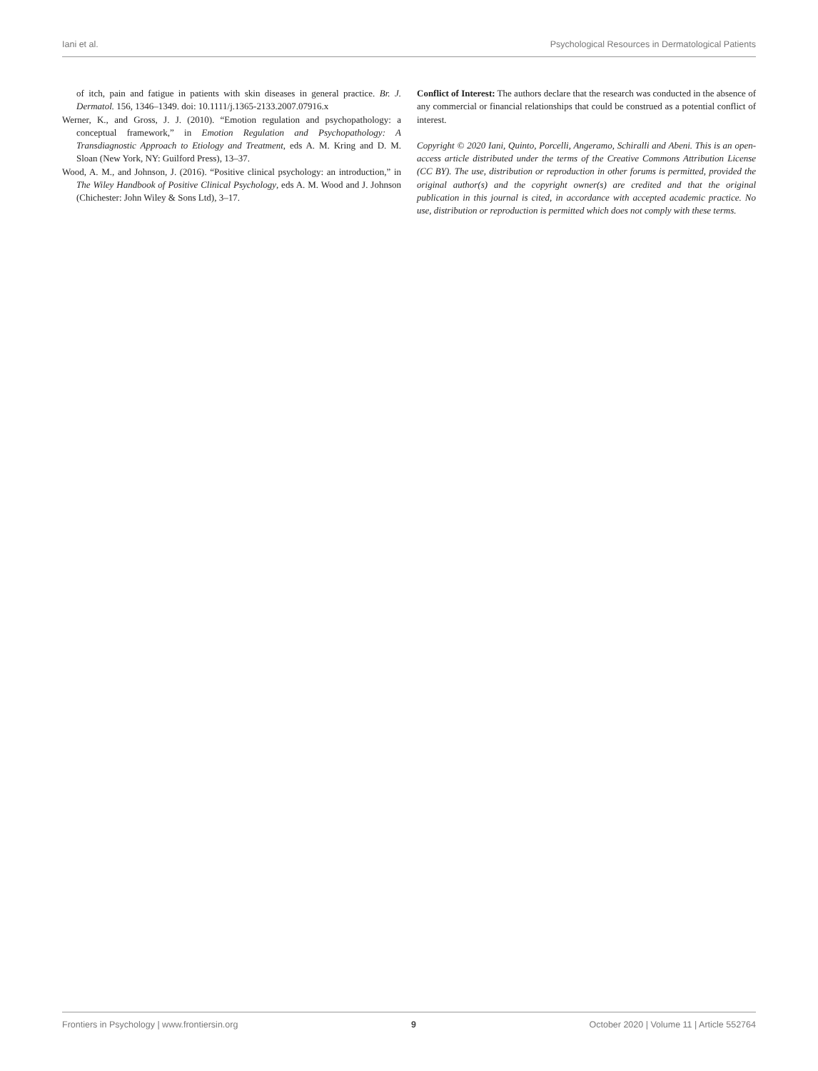Iani et al. Psychological Resources in Dermatological Patients
of itch, pain and fatigue in patients with skin diseases in general practice. Br. J. Dermatol. 156, 1346–1349. doi: 10.1111/j.1365-2133.2007.07916.x
Werner, K., and Gross, J. J. (2010). “Emotion regulation and psychopathology: a conceptual framework,” in Emotion Regulation and Psychopathology: A Transdiagnostic Approach to Etiology and Treatment, eds A. M. Kring and D. M. Sloan (New York, NY: Guilford Press), 13–37.
Wood, A. M., and Johnson, J. (2016). “Positive clinical psychology: an introduction,” in The Wiley Handbook of Positive Clinical Psychology, eds A. M. Wood and J. Johnson (Chichester: John Wiley & Sons Ltd), 3–17.
Conflict of Interest: The authors declare that the research was conducted in the absence of any commercial or financial relationships that could be construed as a potential conflict of interest.
Copyright © 2020 Iani, Quinto, Porcelli, Angeramo, Schiralli and Abeni. This is an open-access article distributed under the terms of the Creative Commons Attribution License (CC BY). The use, distribution or reproduction in other forums is permitted, provided the original author(s) and the copyright owner(s) are credited and that the original publication in this journal is cited, in accordance with accepted academic practice. No use, distribution or reproduction is permitted which does not comply with these terms.
Frontiers in Psychology | www.frontiersin.org 9 October 2020 | Volume 11 | Article 552764